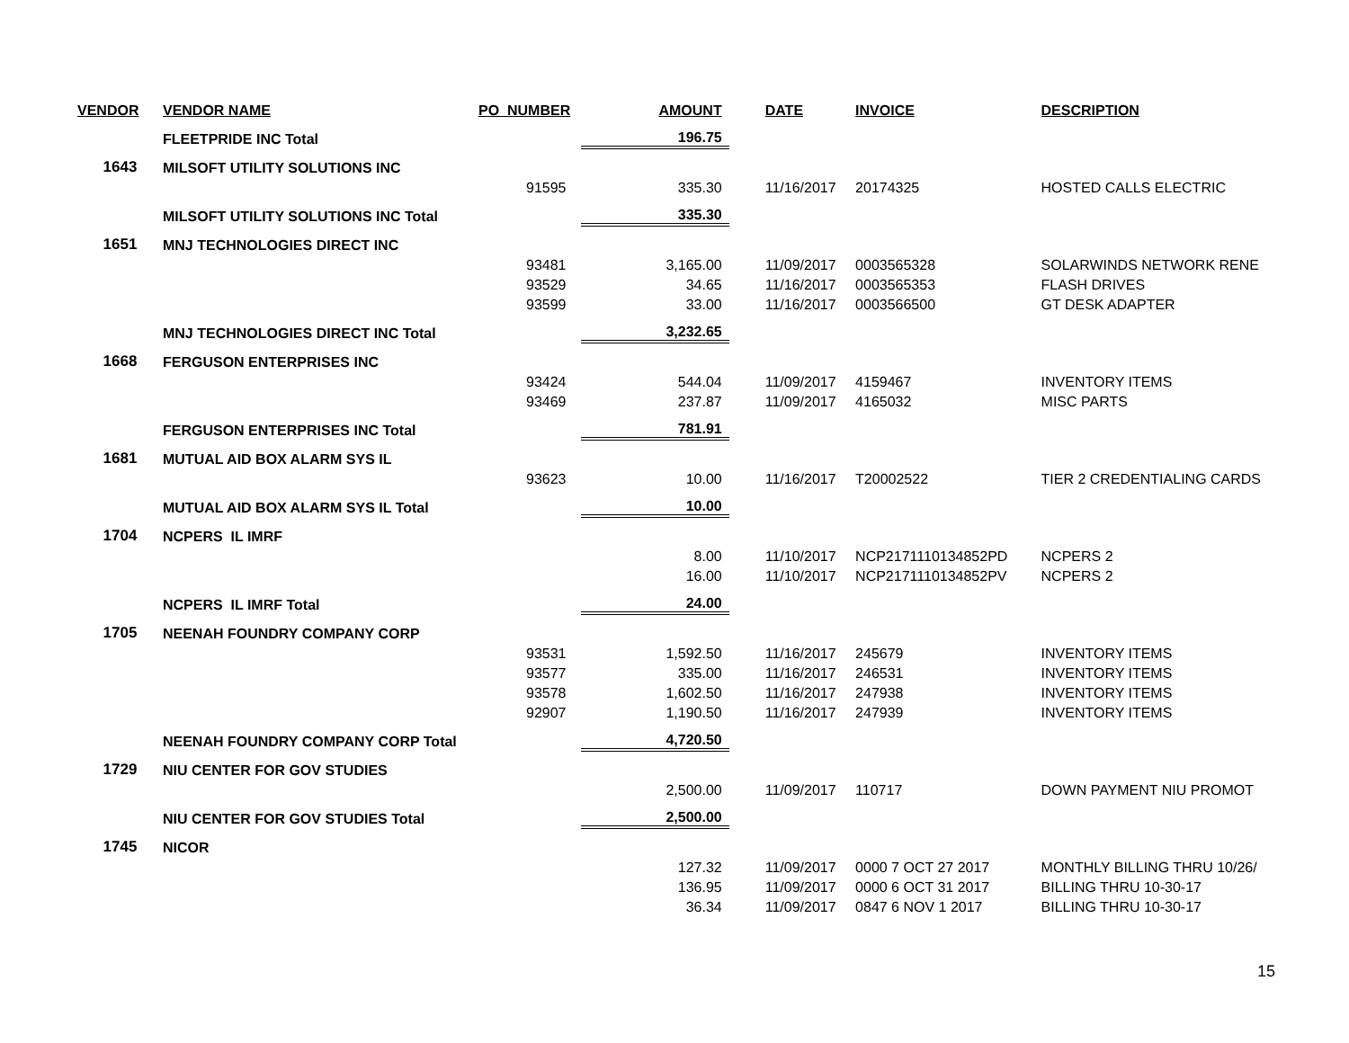| VENDOR | VENDOR NAME | PO_NUMBER | AMOUNT | DATE | INVOICE | DESCRIPTION |
| --- | --- | --- | --- | --- | --- | --- |
| | FLEETPRIDE INC Total | | 196.75 | | | |
| 1643 | MILSOFT UTILITY SOLUTIONS INC | | | | | |
| | | 91595 | 335.30 | 11/16/2017 | 20174325 | HOSTED CALLS ELECTRIC |
| | MILSOFT UTILITY SOLUTIONS INC Total | | 335.30 | | | |
| 1651 | MNJ TECHNOLOGIES DIRECT INC | | | | | |
| | | 93481 | 3,165.00 | 11/09/2017 | 0003565328 | SOLARWINDS NETWORK RENE |
| | | 93529 | 34.65 | 11/16/2017 | 0003565353 | FLASH DRIVES |
| | | 93599 | 33.00 | 11/16/2017 | 0003566500 | GT DESK ADAPTER |
| | MNJ TECHNOLOGIES DIRECT INC Total | | 3,232.65 | | | |
| 1668 | FERGUSON ENTERPRISES INC | | | | | |
| | | 93424 | 544.04 | 11/09/2017 | 4159467 | INVENTORY ITEMS |
| | | 93469 | 237.87 | 11/09/2017 | 4165032 | MISC PARTS |
| | FERGUSON ENTERPRISES INC Total | | 781.91 | | | |
| 1681 | MUTUAL AID BOX ALARM SYS IL | | | | | |
| | | 93623 | 10.00 | 11/16/2017 | T20002522 | TIER 2 CREDENTIALING CARDS |
| | MUTUAL AID BOX ALARM SYS IL Total | | 10.00 | | | |
| 1704 | NCPERS IL IMRF | | | | | |
| | | | 8.00 | 11/10/2017 | NCP2171110134852PD | NCPERS 2 |
| | | | 16.00 | 11/10/2017 | NCP2171110134852PV | NCPERS 2 |
| | NCPERS IL IMRF Total | | 24.00 | | | |
| 1705 | NEENAH FOUNDRY COMPANY CORP | | | | | |
| | | 93531 | 1,592.50 | 11/16/2017 | 245679 | INVENTORY ITEMS |
| | | 93577 | 335.00 | 11/16/2017 | 246531 | INVENTORY ITEMS |
| | | 93578 | 1,602.50 | 11/16/2017 | 247938 | INVENTORY ITEMS |
| | | 92907 | 1,190.50 | 11/16/2017 | 247939 | INVENTORY ITEMS |
| | NEENAH FOUNDRY COMPANY CORP Total | | 4,720.50 | | | |
| 1729 | NIU CENTER FOR GOV STUDIES | | | | | |
| | | | 2,500.00 | 11/09/2017 | 110717 | DOWN PAYMENT NIU PROMOT |
| | NIU CENTER FOR GOV STUDIES Total | | 2,500.00 | | | |
| 1745 | NICOR | | | | | |
| | | | 127.32 | 11/09/2017 | 0000 7 OCT 27 2017 | MONTHLY BILLING THRU 10/26/ |
| | | | 136.95 | 11/09/2017 | 0000 6 OCT 31 2017 | BILLING THRU 10-30-17 |
| | | | 36.34 | 11/09/2017 | 0847 6 NOV 1 2017 | BILLING THRU 10-30-17 |
15